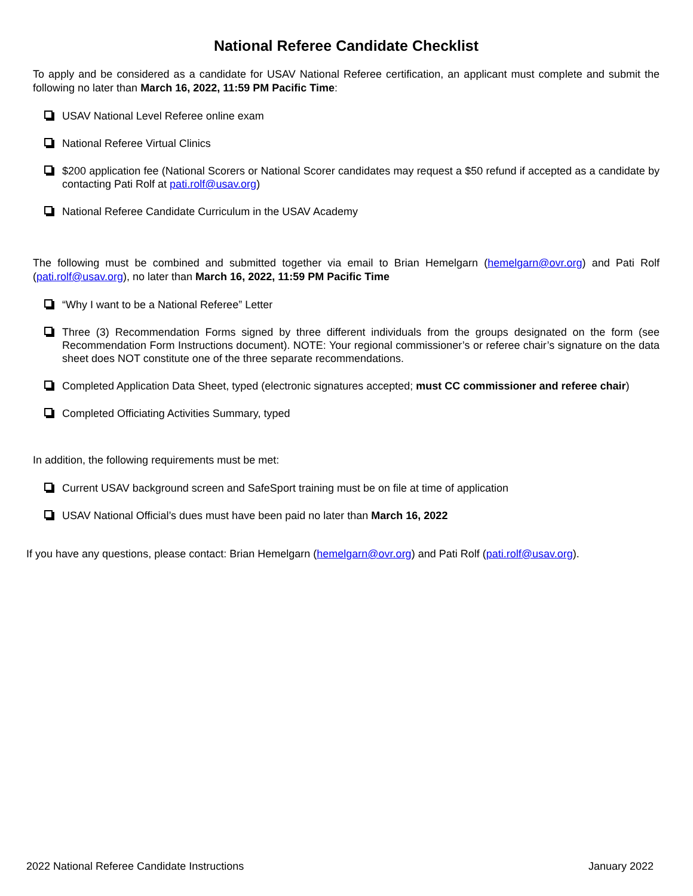National Referee Candidate Checklist
To apply and be considered as a candidate for USAV National Referee certification, an applicant must complete and submit the following no later than March 16, 2022, 11:59 PM Pacific Time:
USAV National Level Referee online exam
National Referee Virtual Clinics
$200 application fee (National Scorers or National Scorer candidates may request a $50 refund if accepted as a candidate by contacting Pati Rolf at pati.rolf@usav.org)
National Referee Candidate Curriculum in the USAV Academy
The following must be combined and submitted together via email to Brian Hemelgarn (hemelgarn@ovr.org) and Pati Rolf (pati.rolf@usav.org), no later than March 16, 2022, 11:59 PM Pacific Time
“Why I want to be a National Referee” Letter
Three (3) Recommendation Forms signed by three different individuals from the groups designated on the form (see Recommendation Form Instructions document). NOTE: Your regional commissioner’s or referee chair’s signature on the data sheet does NOT constitute one of the three separate recommendations.
Completed Application Data Sheet, typed (electronic signatures accepted; must CC commissioner and referee chair)
Completed Officiating Activities Summary, typed
In addition, the following requirements must be met:
Current USAV background screen and SafeSport training must be on file at time of application
USAV National Official’s dues must have been paid no later than March 16, 2022
If you have any questions, please contact: Brian Hemelgarn (hemelgarn@ovr.org) and Pati Rolf (pati.rolf@usav.org).
2022 National Referee Candidate Instructions January 2022